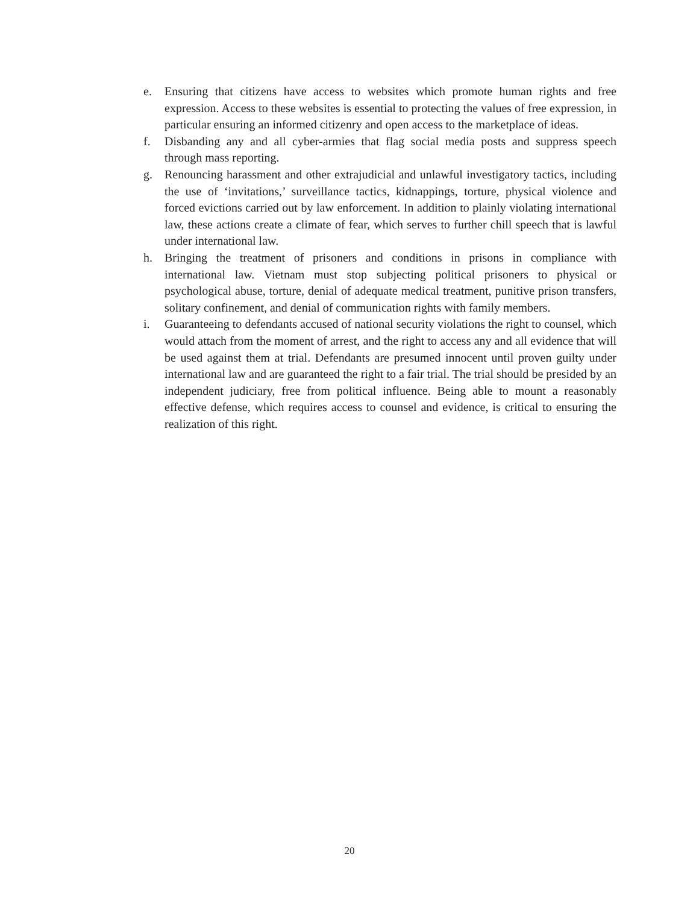e. Ensuring that citizens have access to websites which promote human rights and free expression. Access to these websites is essential to protecting the values of free expression, in particular ensuring an informed citizenry and open access to the marketplace of ideas.
f. Disbanding any and all cyber-armies that flag social media posts and suppress speech through mass reporting.
g. Renouncing harassment and other extrajudicial and unlawful investigatory tactics, including the use of ‘invitations,’ surveillance tactics, kidnappings, torture, physical violence and forced evictions carried out by law enforcement. In addition to plainly violating international law, these actions create a climate of fear, which serves to further chill speech that is lawful under international law.
h. Bringing the treatment of prisoners and conditions in prisons in compliance with international law. Vietnam must stop subjecting political prisoners to physical or psychological abuse, torture, denial of adequate medical treatment, punitive prison transfers, solitary confinement, and denial of communication rights with family members.
i. Guaranteeing to defendants accused of national security violations the right to counsel, which would attach from the moment of arrest, and the right to access any and all evidence that will be used against them at trial. Defendants are presumed innocent until proven guilty under international law and are guaranteed the right to a fair trial. The trial should be presided by an independent judiciary, free from political influence. Being able to mount a reasonably effective defense, which requires access to counsel and evidence, is critical to ensuring the realization of this right.
20